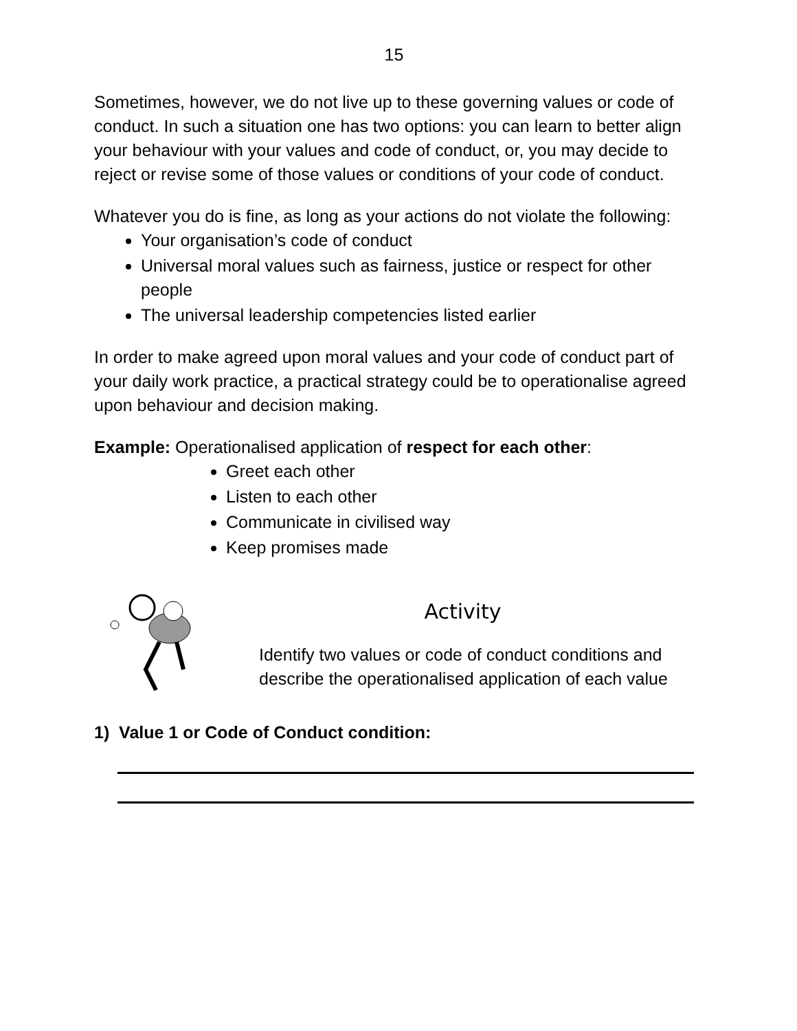15
Sometimes, however, we do not live up to these governing values or code of conduct. In such a situation one has two options: you can learn to better align your behaviour with your values and code of conduct, or, you may decide to reject or revise some of those values or conditions of your code of conduct.
Whatever you do is fine, as long as your actions do not violate the following:
Your organisation’s code of conduct
Universal moral values such as fairness, justice or respect for other people
The universal leadership competencies listed earlier
In order to make agreed upon moral values and your code of conduct part of your daily work practice, a practical strategy could be to operationalise agreed upon behaviour and decision making.
Example: Operationalised application of respect for each other:
Greet each other
Listen to each other
Communicate in civilised way
Keep promises made
Activity
Identify two values or code of conduct conditions and describe the operationalised application of each value
1) Value 1 or Code of Conduct condition: